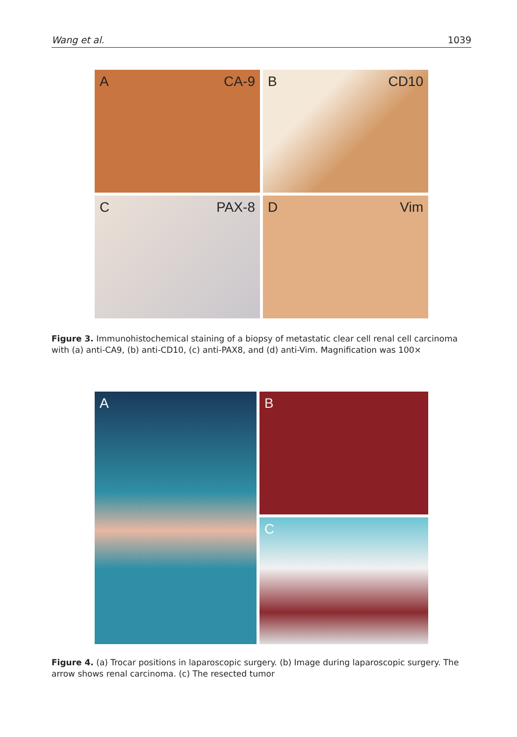Wang et al. 1039
A CA-9
B CD10
C PAX-8
D Vim
Figure 3. Immunohistochemical staining of a biopsy of metastatic clear cell renal cell carcinoma with (a) anti-CA9, (b) anti-CD10, (c) anti-PAX8, and (d) anti-Vim. Magnification was 100×
A
B
C
Figure 4. (a) Trocar positions in laparoscopic surgery. (b) Image during laparoscopic surgery. The arrow shows renal carcinoma. (c) The resected tumor